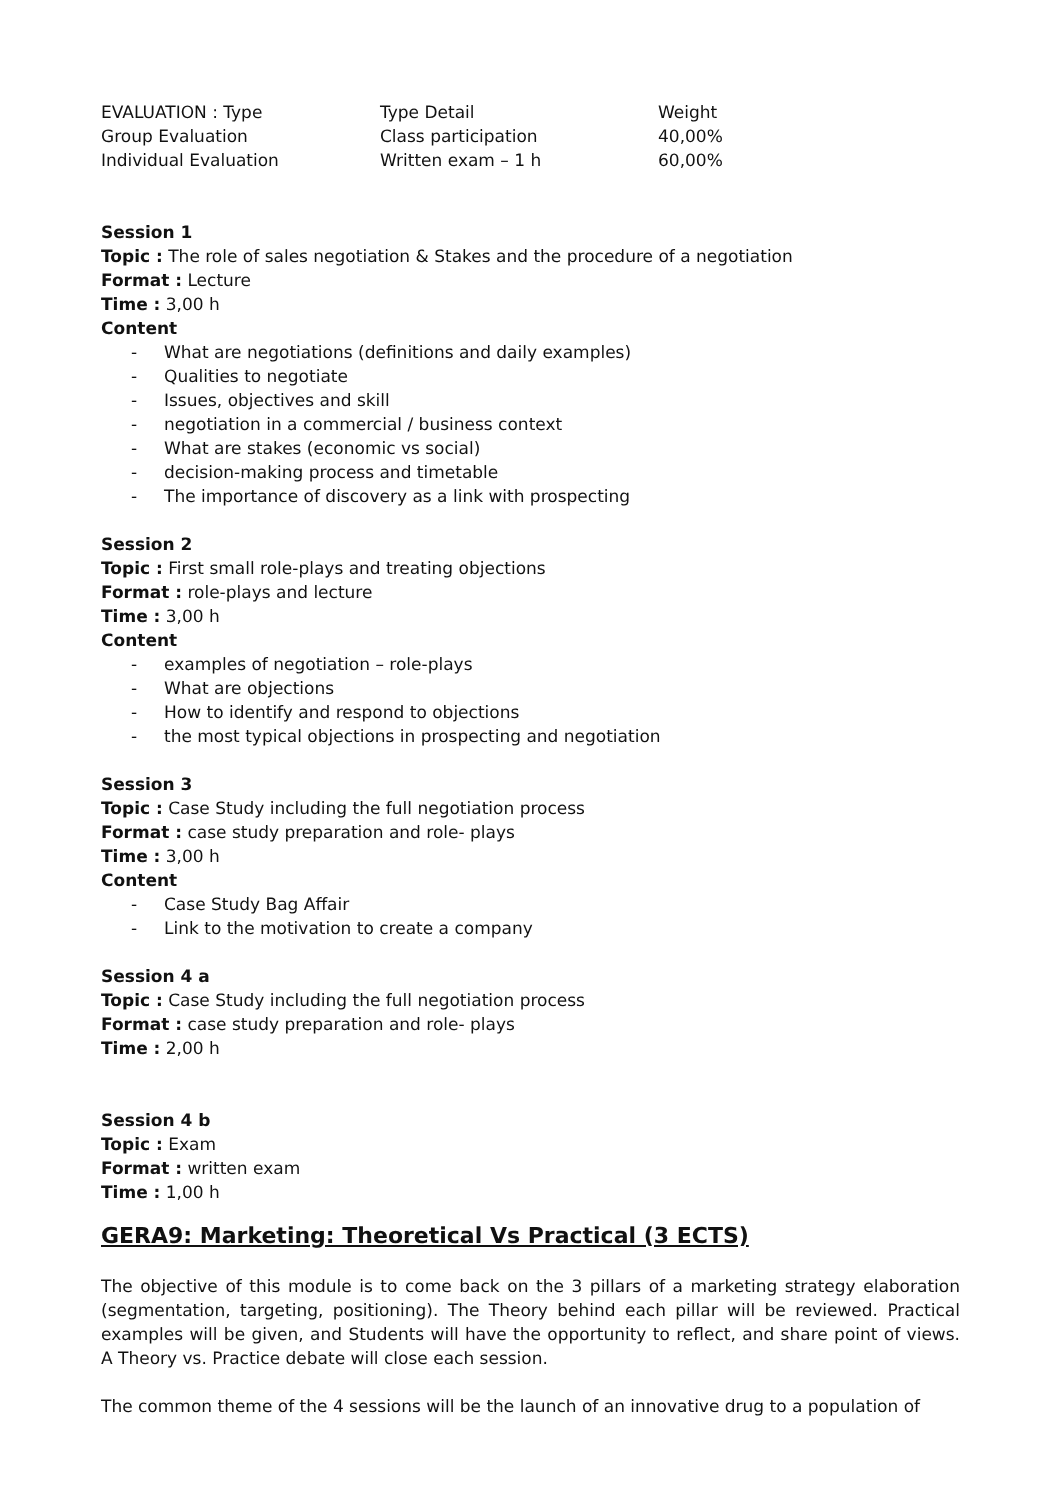| EVALUATION : Type | Type Detail | Weight |
| Group Evaluation | Class participation | 40,00% |
| Individual Evaluation | Written exam – 1 h | 60,00% |
Session 1
Topic : The role of sales negotiation & Stakes and the procedure of a negotiation
Format : Lecture
Time : 3,00 h
Content
- What are negotiations (definitions and daily examples)
- Qualities to negotiate
- Issues, objectives and skill
- negotiation in a commercial / business context
- What are stakes (economic vs social)
- decision-making process and timetable
- The importance of discovery as a link with prospecting
Session 2
Topic : First small role-plays and treating objections
Format : role-plays and lecture
Time : 3,00 h
Content
- examples of negotiation – role-plays
- What are objections
- How to identify and respond to objections
- the most typical objections in prospecting and negotiation
Session 3
Topic : Case Study including the full negotiation process
Format : case study preparation and role- plays
Time : 3,00 h
Content
- Case Study Bag Affair
- Link to the motivation to create a company
Session 4 a
Topic : Case Study including the full negotiation process
Format : case study preparation and role- plays
Time : 2,00 h
Session 4 b
Topic : Exam
Format : written exam
Time : 1,00 h
GERA9: Marketing: Theoretical Vs Practical (3 ECTS)
The objective of this module is to come back on the 3 pillars of a marketing strategy elaboration (segmentation, targeting, positioning). The Theory behind each pillar will be reviewed. Practical examples will be given, and Students will have the opportunity to reflect, and share point of views. A Theory vs. Practice debate will close each session.
The common theme of the 4 sessions will be the launch of an innovative drug to a population of